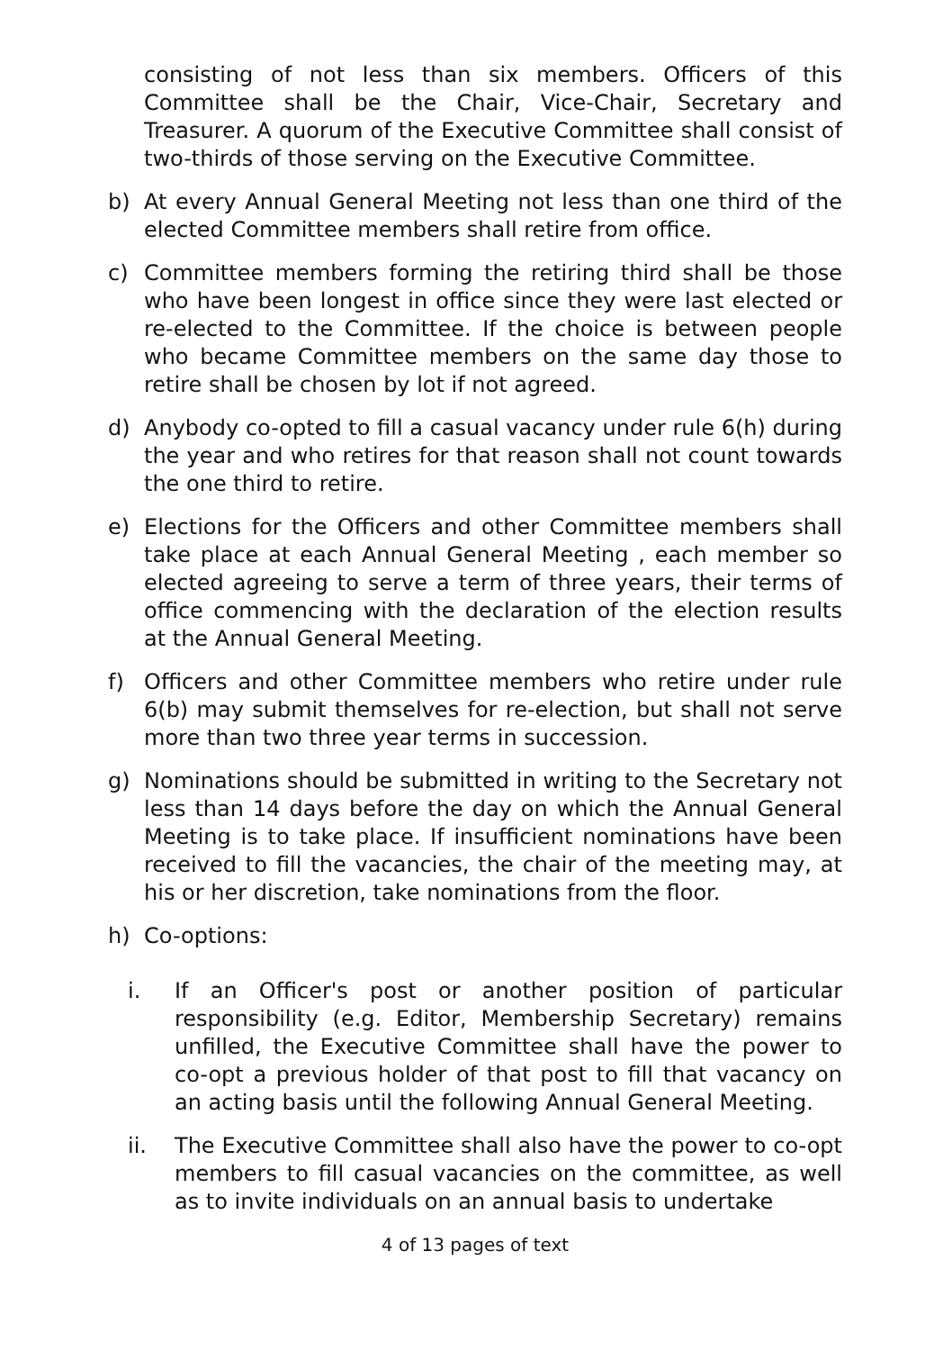consisting of not less than six members. Officers of this Committee shall be the Chair, Vice-Chair, Secretary and Treasurer. A quorum of the Executive Committee shall consist of two-thirds of those serving on the Executive Committee.
b) At every Annual General Meeting not less than one third of the elected Committee members shall retire from office.
c) Committee members forming the retiring third shall be those who have been longest in office since they were last elected or re-elected to the Committee. If the choice is between people who became Committee members on the same day those to retire shall be chosen by lot if not agreed.
d) Anybody co-opted to fill a casual vacancy under rule 6(h) during the year and who retires for that reason shall not count towards the one third to retire.
e) Elections for the Officers and other Committee members shall take place at each Annual General Meeting , each member so elected agreeing to serve a term of three years, their terms of office commencing with the declaration of the election results at the Annual General Meeting.
f) Officers and other Committee members who retire under rule 6(b) may submit themselves for re-election, but shall not serve more than two three year terms in succession.
g) Nominations should be submitted in writing to the Secretary not less than 14 days before the day on which the Annual General Meeting is to take place. If insufficient nominations have been received to fill the vacancies, the chair of the meeting may, at his or her discretion, take nominations from the floor.
h) Co-options:
i. If an Officer's post or another position of particular responsibility (e.g. Editor, Membership Secretary) remains unfilled, the Executive Committee shall have the power to co-opt a previous holder of that post to fill that vacancy on an acting basis until the following Annual General Meeting.
ii. The Executive Committee shall also have the power to co-opt members to fill casual vacancies on the committee, as well as to invite individuals on an annual basis to undertake
4 of 13 pages of text